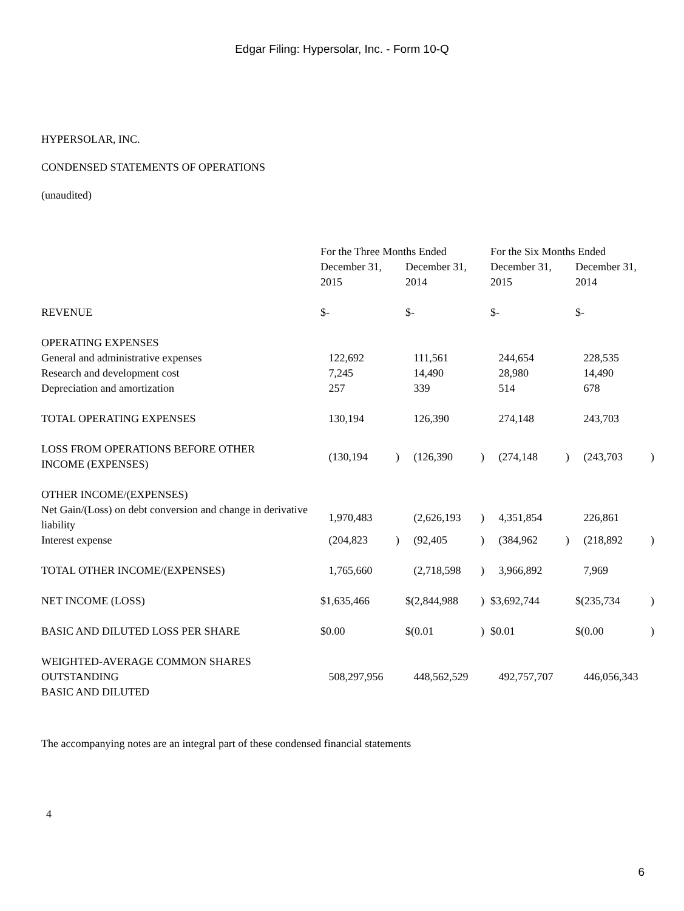Edgar Filing: Hypersolar, Inc. - Form 10-Q
HYPERSOLAR, INC.
CONDENSED STATEMENTS OF OPERATIONS
(unaudited)
| | For the Three Months Ended | | | | For the Six Months Ended | | | |
| | December 31, 2015 | | December 31, 2014 | | December 31, 2015 | | December 31, 2014 | |
| REVENUE | $- | | $- | | $- | | $- | |
| OPERATING EXPENSES | | | | | | | | |
| General and administrative expenses | 122,692 | | 111,561 | | 244,654 | | 228,535 | |
| Research and development cost | 7,245 | | 14,490 | | 28,980 | | 14,490 | |
| Depreciation and amortization | 257 | | 339 | | 514 | | 678 | |
| TOTAL OPERATING EXPENSES | 130,194 | | 126,390 | | 274,148 | | 243,703 | |
| LOSS FROM OPERATIONS BEFORE OTHER INCOME (EXPENSES) | (130,194 | ) | (126,390 | ) | (274,148 | ) | (243,703 | ) |
| OTHER INCOME/(EXPENSES) | | | | | | | | |
| Net Gain/(Loss) on debt conversion and change in derivative liability | 1,970,483 | | (2,626,193 | ) | 4,351,854 | | 226,861 | |
| Interest expense | (204,823 | ) | (92,405 | ) | (384,962 | ) | (218,892 | ) |
| TOTAL OTHER INCOME/(EXPENSES) | 1,765,660 | | (2,718,598 | ) | 3,966,892 | | 7,969 | |
| NET INCOME (LOSS) | $1,635,466 | | $(2,844,988 | ) | $3,692,744 | | $(235,734 | ) |
| BASIC AND DILUTED LOSS PER SHARE | $0.00 | | $(0.01 | ) | $0.01 | | $(0.00 | ) |
| WEIGHTED-AVERAGE COMMON SHARES OUTSTANDING BASIC AND DILUTED | 508,297,956 | | 448,562,529 | | 492,757,707 | | 446,056,343 | |
The accompanying notes are an integral part of these condensed financial statements
4
6